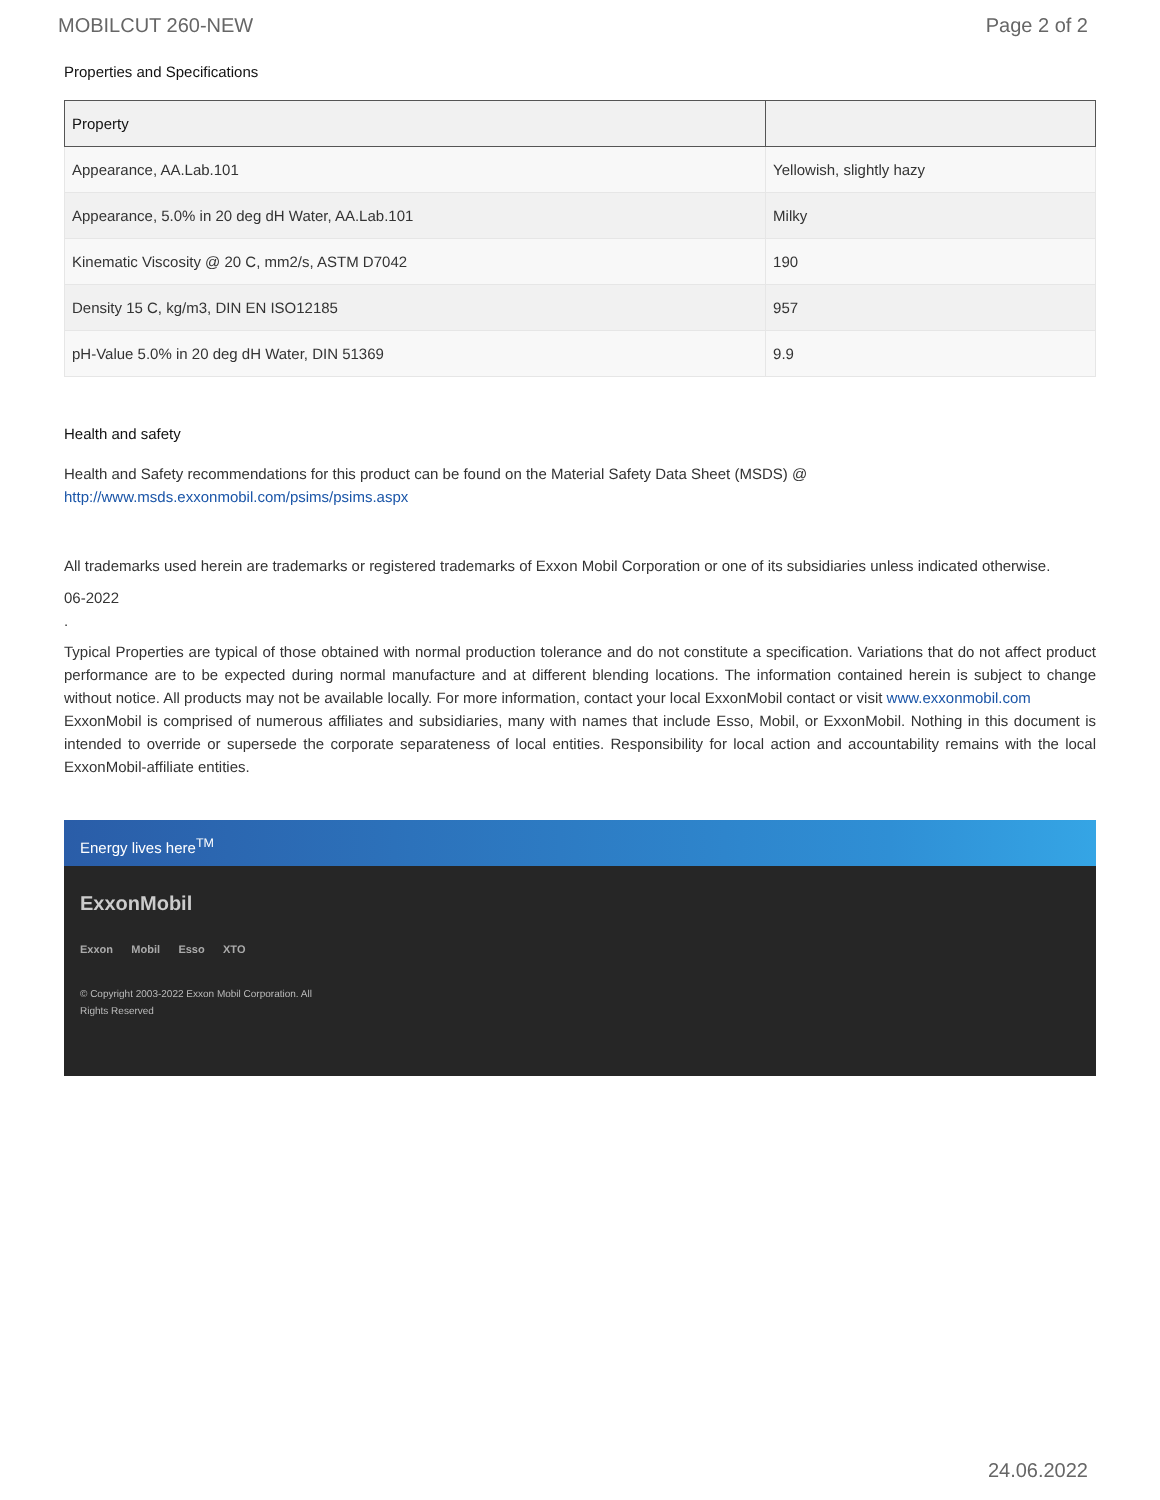MOBILCUT 260-NEW Page 2 of 2
Properties and Specifications
| Property | |
| --- | --- |
| Appearance, AA.Lab.101 | Yellowish, slightly hazy |
| Appearance, 5.0% in 20 deg dH Water, AA.Lab.101 | Milky |
| Kinematic Viscosity @ 20 C, mm2/s, ASTM D7042 | 190 |
| Density 15 C, kg/m3, DIN EN ISO12185 | 957 |
| pH-Value 5.0% in 20 deg dH Water, DIN 51369 | 9.9 |
Health and safety
Health and Safety recommendations for this product can be found on the Material Safety Data Sheet (MSDS) @ http://www.msds.exxonmobil.com/psims/psims.aspx
All trademarks used herein are trademarks or registered trademarks of Exxon Mobil Corporation or one of its subsidiaries unless indicated otherwise.
06-2022
.
Typical Properties are typical of those obtained with normal production tolerance and do not constitute a specification. Variations that do not affect product performance are to be expected during normal manufacture and at different blending locations. The information contained herein is subject to change without notice. All products may not be available locally. For more information, contact your local ExxonMobil contact or visit www.exxonmobil.com
ExxonMobil is comprised of numerous affiliates and subsidiaries, many with names that include Esso, Mobil, or ExxonMobil. Nothing in this document is intended to override or supersede the corporate separateness of local entities. Responsibility for local action and accountability remains with the local ExxonMobil-affiliate entities.
Energy lives here<sup>TM</sup>
ExxonMobil
Exxon Mobil Esso XTO
© Copyright 2003-2022 Exxon Mobil Corporation. All
Rights Reserved
24.06.2022